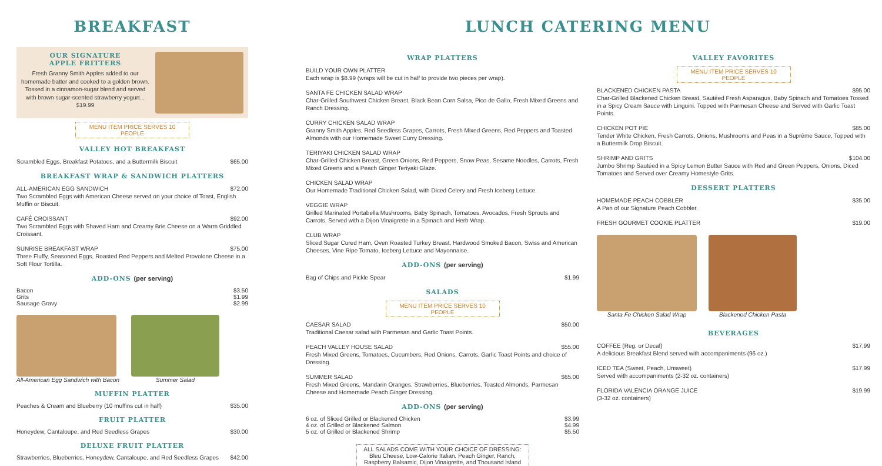BREAKFAST
OUR SIGNATURE
APPLE FRITTERS
Fresh Granny Smith Apples added to our homemade batter and cooked to a golden brown. Tossed in a cinnamon-sugar blend and served with brown sugar-scented strawberry yogurt... $19.99
MENU ITEM PRICE SERVES 10 PEOPLE
VALLEY HOT BREAKFAST
Scrambled Eggs, Breakfast Potatoes, and a Buttermilk Biscuit $65.00
BREAKFAST WRAP & SANDWICH PLATTERS
ALL-AMERICAN EGG SANDWICH $72.00
Two Scrambled Eggs with American Cheese served on your choice of Toast, English Muffin or Biscuit.
CAFÉ CROISSANT $92.00
Two Scrambled Eggs with Shaved Ham and Creamy Brie Cheese on a Warm Griddled Croissant.
SUNRISE BREAKFAST WRAP $75.00
Three Fluffy, Seasoned Eggs, Roasted Red Peppers and Melted Provolone Cheese in a Soft Flour Tortilla.
ADD-ONS (per serving)
Bacon $3.50
Grits $1.99
Sausage Gravy $2.99
All-American Egg Sandwich with Bacon
Summer Salad
MUFFIN PLATTER
Peaches & Cream and Blueberry (10 muffins cut in half) $35.00
FRUIT PLATTER
Honeydew, Cantaloupe, and Red Seedless Grapes $30.00
DELUXE FRUIT PLATTER
Strawberries, Blueberries, Honeydew, Cantaloupe, and Red Seedless Grapes $42.00
LUNCH CATERING MENU
WRAP PLATTERS
BUILD YOUR OWN PLATTER
Each wrap is $8.99 (wraps will be cut in half to provide two pieces per wrap).
SANTA FE CHICKEN SALAD WRAP
Char-Grilled Southwest Chicken Breast, Black Bean Corn Salsa, Pico de Gallo, Fresh Mixed Greens and Ranch Dressing.
CURRY CHICKEN SALAD WRAP
Granny Smith Apples, Red Seedless Grapes, Carrots, Fresh Mixed Greens, Red Peppers and Toasted Almonds with our Homemade Sweet Curry Dressing.
TERIYAKI CHICKEN SALAD WRAP
Char-Grilled Chicken Breast, Green Onions, Red Peppers, Snow Peas, Sesame Noodles, Carrots, Fresh Mixed Greens and a Peach Ginger Teriyaki Glaze.
CHICKEN SALAD WRAP
Our Homemade Traditional Chicken Salad, with Diced Celery and Fresh Iceberg Lettuce.
VEGGIE WRAP
Grilled Marinated Portabella Mushrooms, Baby Spinach, Tomatoes, Avocados, Fresh Sprouts and Carrots. Served with a Dijon Vinaigrette in a Spinach and Herb Wrap.
CLUB WRAP
Sliced Sugar Cured Ham, Oven Roasted Turkey Breast, Hardwood Smoked Bacon, Swiss and American Cheeses, Vine Ripe Tomato, Iceberg Lettuce and Mayonnaise.
ADD-ONS (per serving)
Bag of Chips and Pickle Spear $1.99
SALADS
MENU ITEM PRICE SERVES 10 PEOPLE
CAESAR SALAD $50.00
Traditional Caesar salad with Parmesan and Garlic Toast Points.
PEACH VALLEY HOUSE SALAD $55.00
Fresh Mixed Greens, Tomatoes, Cucumbers, Red Onions, Carrots, Garlic Toast Points and choice of Dressing.
SUMMER SALAD $65.00
Fresh Mixed Greens, Mandarin Oranges, Strawberries, Blueberries, Toasted Almonds, Parmesan Cheese and Homemade Peach Ginger Dressing.
ADD-ONS (per serving)
6 oz. of Sliced Grilled or Blackened Chicken $3.99
4 oz. of Grilled or Blackened Salmon $4.99
5 oz. of Grilled or Blackened Shrimp $5.50
ALL SALADS COME WITH YOUR CHOICE OF DRESSING:
Bleu Cheese, Low-Calorie Italian, Peach Ginger, Ranch, Raspberry Balsamic, Dijon Vinaigrette, and Thousand Island
VALLEY FAVORITES
MENU ITEM PRICE SERVES 10 PEOPLE
BLACKENED CHICKEN PASTA $95.00
Char-Grilled Blackened Chicken Breast, Sautéed Fresh Asparagus, Baby Spinach and Tomatoes Tossed in a Spicy Cream Sauce with Linguini. Topped with Parmesan Cheese and Served with Garlic Toast Points.
CHICKEN POT PIE $85.00
Tender White Chicken, Fresh Carrots, Onions, Mushrooms and Peas in a Suprême Sauce, Topped with a Buttermilk Drop Biscuit.
SHRIMP AND GRITS $104.00
Jumbo Shrimp Sautéed in a Spicy Lemon Butter Sauce with Red and Green Peppers, Onions, Diced Tomatoes and Served over Creamy Homestyle Grits.
DESSERT PLATTERS
HOMEMADE PEACH COBBLER $35.00
A Pan of our Signature Peach Cobbler.
FRESH GOURMET COOKIE PLATTER $19.00
Santa Fe Chicken Salad Wrap Blackened Chicken Pasta
BEVERAGES
COFFEE (Reg. or Decaf) $17.99
A delicious Breakfast Blend served with accompaniments (96 oz.)
ICED TEA (Sweet, Peach, Unsweet) $17.99
Served with accompaniments (2-32 oz. containers)
FLORIDA VALENCIA ORANGE JUICE $19.99
(3-32 oz. containers)